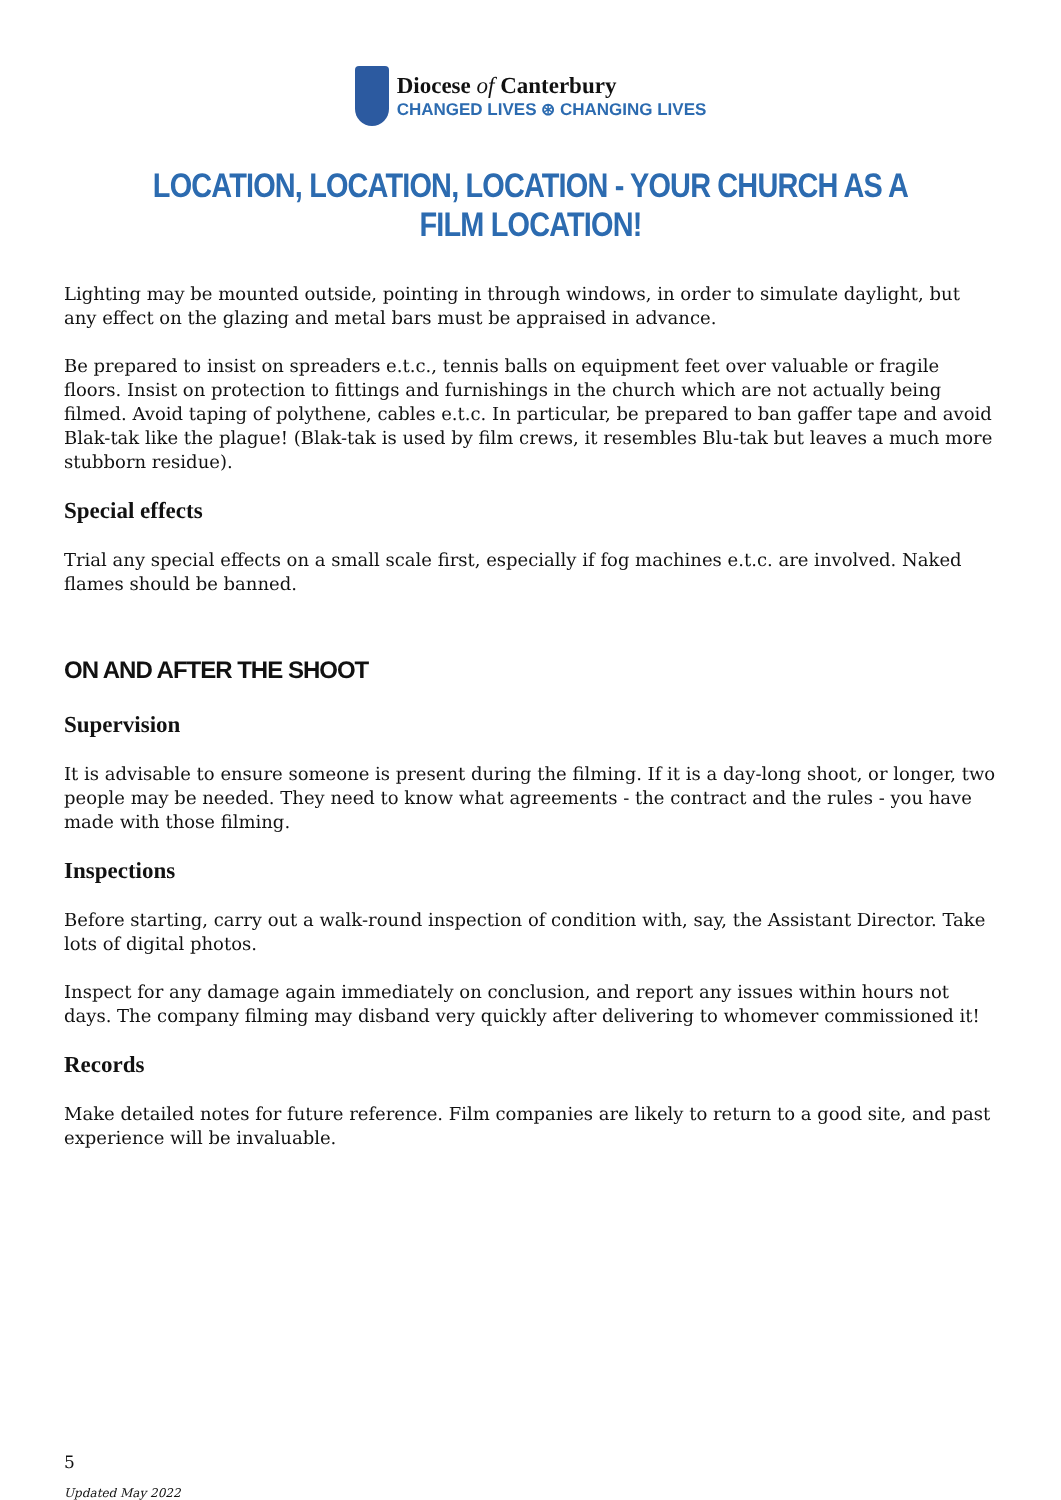Diocese of Canterbury
CHANGED LIVES ⊛ CHANGING LIVES
LOCATION, LOCATION, LOCATION - YOUR CHURCH AS A FILM LOCATION!
Lighting may be mounted outside, pointing in through windows, in order to simulate daylight, but any effect on the glazing and metal bars must be appraised in advance.
Be prepared to insist on spreaders e.t.c., tennis balls on equipment feet over valuable or fragile floors. Insist on protection to fittings and furnishings in the church which are not actually being filmed. Avoid taping of polythene, cables e.t.c. In particular, be prepared to ban gaffer tape and avoid Blak-tak like the plague! (Blak-tak is used by film crews, it resembles Blu-tak but leaves a much more stubborn residue).
Special effects
Trial any special effects on a small scale first, especially if fog machines e.t.c. are involved. Naked flames should be banned.
ON AND AFTER THE SHOOT
Supervision
It is advisable to ensure someone is present during the filming. If it is a day-long shoot, or longer, two people may be needed. They need to know what agreements - the contract and the rules - you have made with those filming.
Inspections
Before starting, carry out a walk-round inspection of condition with, say, the Assistant Director. Take lots of digital photos.
Inspect for any damage again immediately on conclusion, and report any issues within hours not days. The company filming may disband very quickly after delivering to whomever commissioned it!
Records
Make detailed notes for future reference. Film companies are likely to return to a good site, and past experience will be invaluable.
5
Updated May 2022